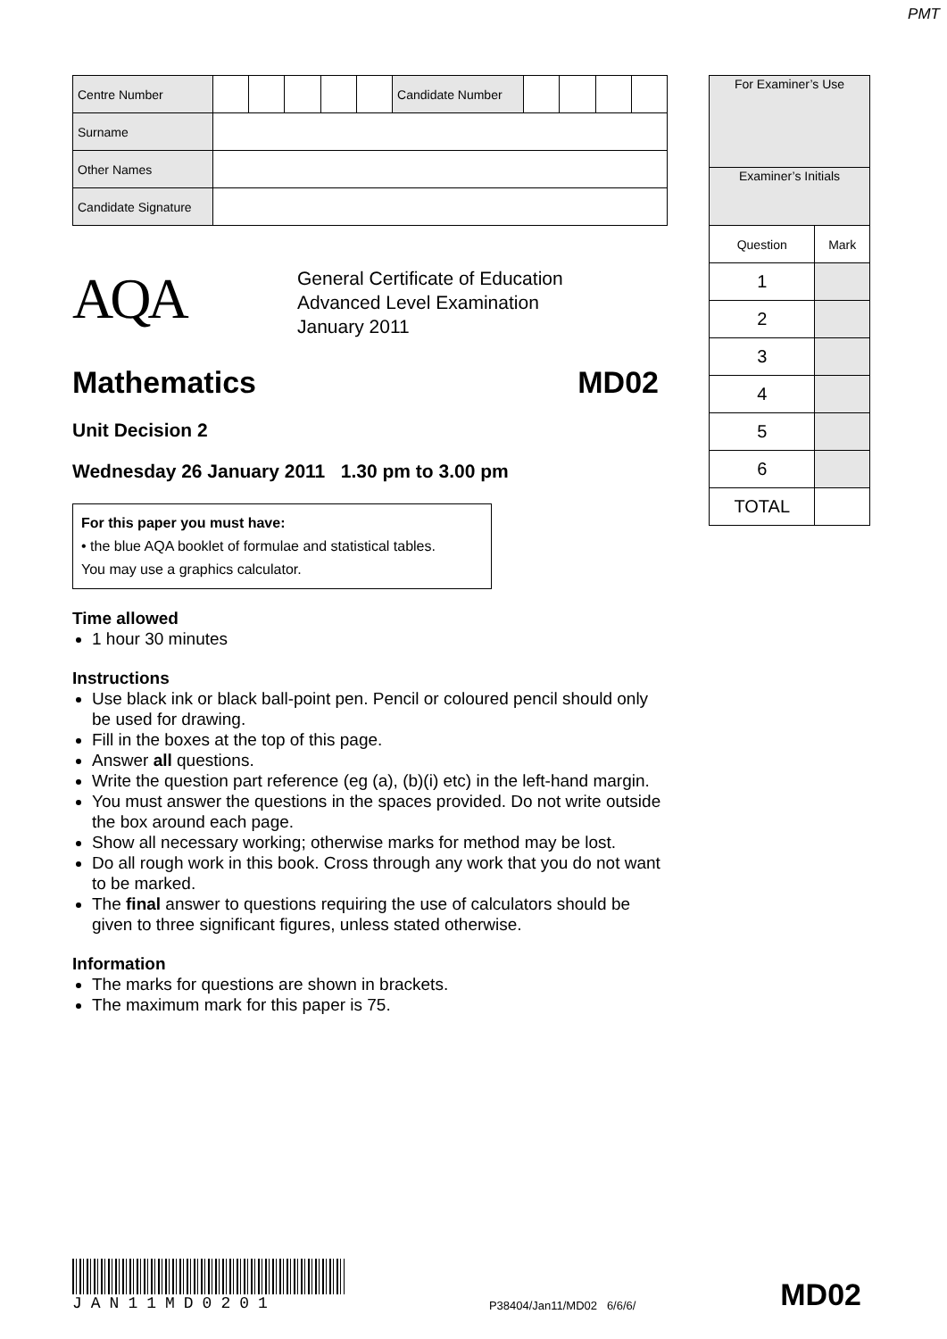PMT
| Centre Number | | | | | | Candidate Number | | | | |
| Surname | | | | | | | | | | |
| Other Names | | | | | | | | | | |
| Candidate Signature | | | | | | | | | | |
AQA
General Certificate of Education
Advanced Level Examination
January 2011
Mathematics MD02
Unit Decision 2
Wednesday 26 January 2011 1.30 pm to 3.00 pm
For this paper you must have:
• the blue AQA booklet of formulae and statistical tables.
You may use a graphics calculator.
Time allowed
1 hour 30 minutes
Instructions
Use black ink or black ball-point pen. Pencil or coloured pencil should only be used for drawing.
Fill in the boxes at the top of this page.
Answer all questions.
Write the question part reference (eg (a), (b)(i) etc) in the left-hand margin.
You must answer the questions in the spaces provided. Do not write outside the box around each page.
Show all necessary working; otherwise marks for method may be lost.
Do all rough work in this book. Cross through any work that you do not want to be marked.
The final answer to questions requiring the use of calculators should be given to three significant figures, unless stated otherwise.
Information
The marks for questions are shown in brackets.
The maximum mark for this paper is 75.
| For Examiner’s Use | |
| Examiner’s Initials | |
| Question | Mark |
| 1 | |
| 2 | |
| 3 | |
| 4 | |
| 5 | |
| 6 | |
| TOTAL | |
JAN11MD0201
P38404/Jan11/MD02 6/6/6/
MD02